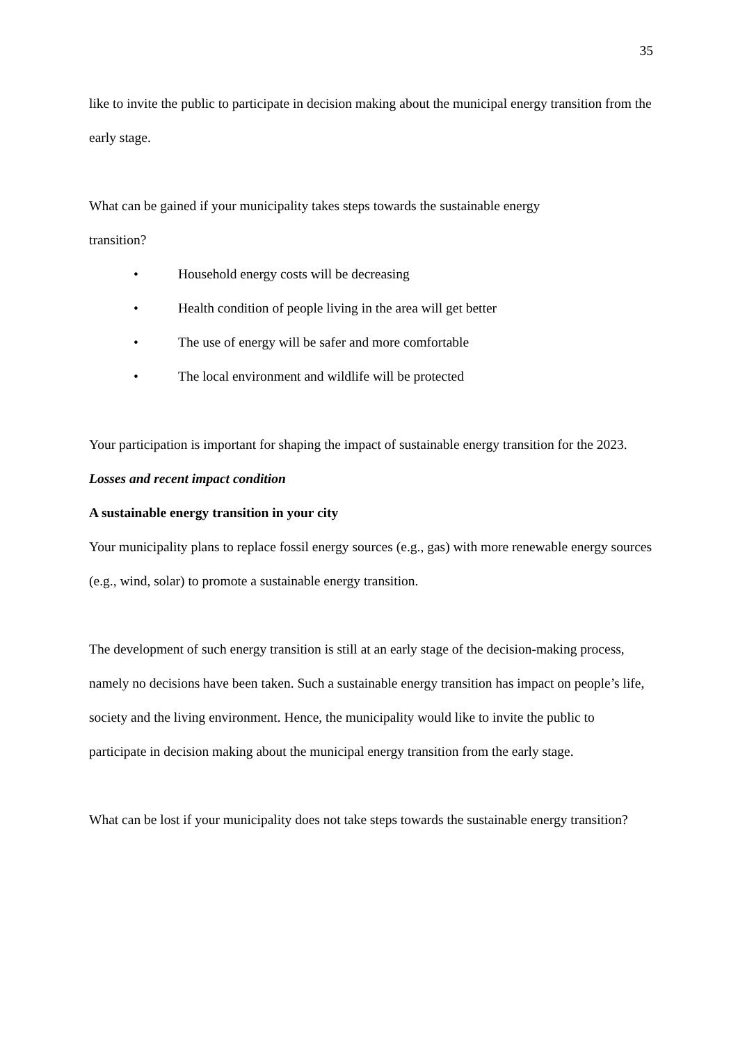35
like to invite the public to participate in decision making about the municipal energy transition from the early stage.
What can be gained if your municipality takes steps towards the sustainable energy
transition?
• Household energy costs will be decreasing
• Health condition of people living in the area will get better
• The use of energy will be safer and more comfortable
• The local environment and wildlife will be protected
Your participation is important for shaping the impact of sustainable energy transition for the 2023.
Losses and recent impact condition
A sustainable energy transition in your city
Your municipality plans to replace fossil energy sources (e.g., gas) with more renewable energy sources (e.g., wind, solar) to promote a sustainable energy transition.
The development of such energy transition is still at an early stage of the decision-making process, namely no decisions have been taken. Such a sustainable energy transition has impact on people’s life, society and the living environment. Hence, the municipality would like to invite the public to participate in decision making about the municipal energy transition from the early stage.
What can be lost if your municipality does not take steps towards the sustainable energy transition?